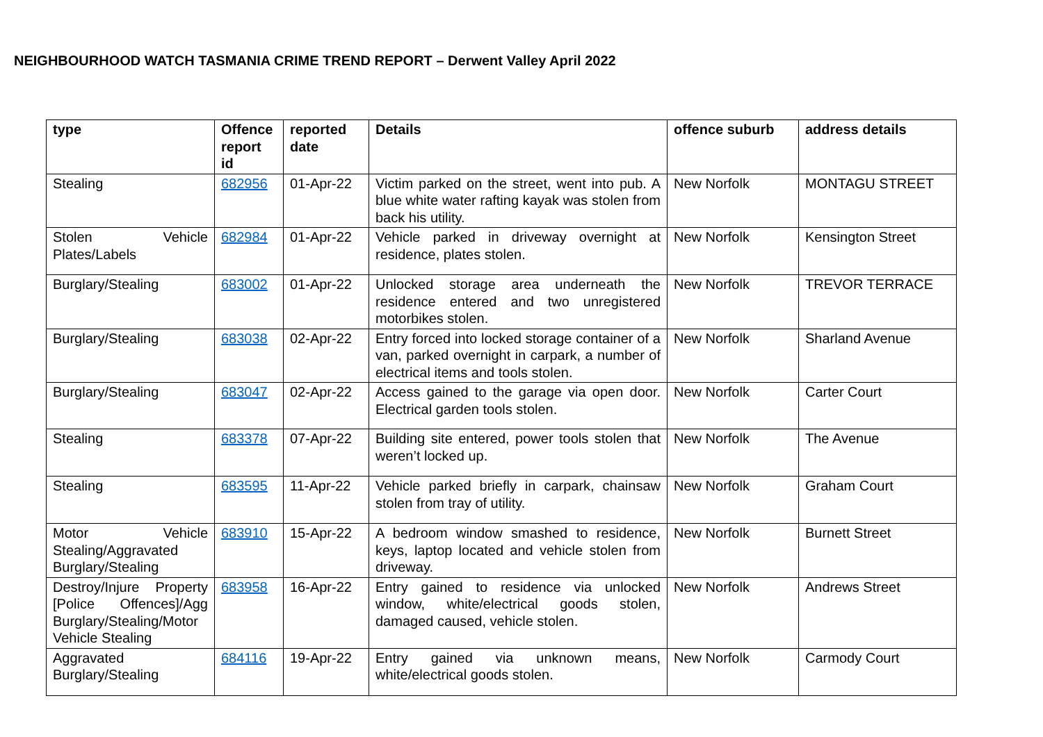NEIGHBOURHOOD WATCH TASMANIA CRIME TREND REPORT – Derwent Valley April 2022
| type | Offence report id | reported date | Details | offence suburb | address details |
| --- | --- | --- | --- | --- | --- |
| Stealing | 682956 | 01-Apr-22 | Victim parked on the street, went into pub. A blue white water rafting kayak was stolen from back his utility. | New Norfolk | MONTAGU STREET |
| Stolen Vehicle Plates/Labels | 682984 | 01-Apr-22 | Vehicle parked in driveway overnight at residence, plates stolen. | New Norfolk | Kensington Street |
| Burglary/Stealing | 683002 | 01-Apr-22 | Unlocked storage area underneath the residence entered and two unregistered motorbikes stolen. | New Norfolk | TREVOR TERRACE |
| Burglary/Stealing | 683038 | 02-Apr-22 | Entry forced into locked storage container of a van, parked overnight in carpark, a number of electrical items and tools stolen. | New Norfolk | Sharland Avenue |
| Burglary/Stealing | 683047 | 02-Apr-22 | Access gained to the garage via open door. Electrical garden tools stolen. | New Norfolk | Carter Court |
| Stealing | 683378 | 07-Apr-22 | Building site entered, power tools stolen that weren’t locked up. | New Norfolk | The Avenue |
| Stealing | 683595 | 11-Apr-22 | Vehicle parked briefly in carpark, chainsaw stolen from tray of utility. | New Norfolk | Graham Court |
| Motor Vehicle Stealing/Aggravated Burglary/Stealing | 683910 | 15-Apr-22 | A bedroom window smashed to residence, keys, laptop located and vehicle stolen from driveway. | New Norfolk | Burnett Street |
| Destroy/Injure Property [Police Offences]/Agg Burglary/Stealing/Motor Vehicle Stealing | 683958 | 16-Apr-22 | Entry gained to residence via unlocked window, white/electrical goods stolen, damaged caused, vehicle stolen. | New Norfolk | Andrews Street |
| Aggravated Burglary/Stealing | 684116 | 19-Apr-22 | Entry gained via unknown means, white/electrical goods stolen. | New Norfolk | Carmody Court |